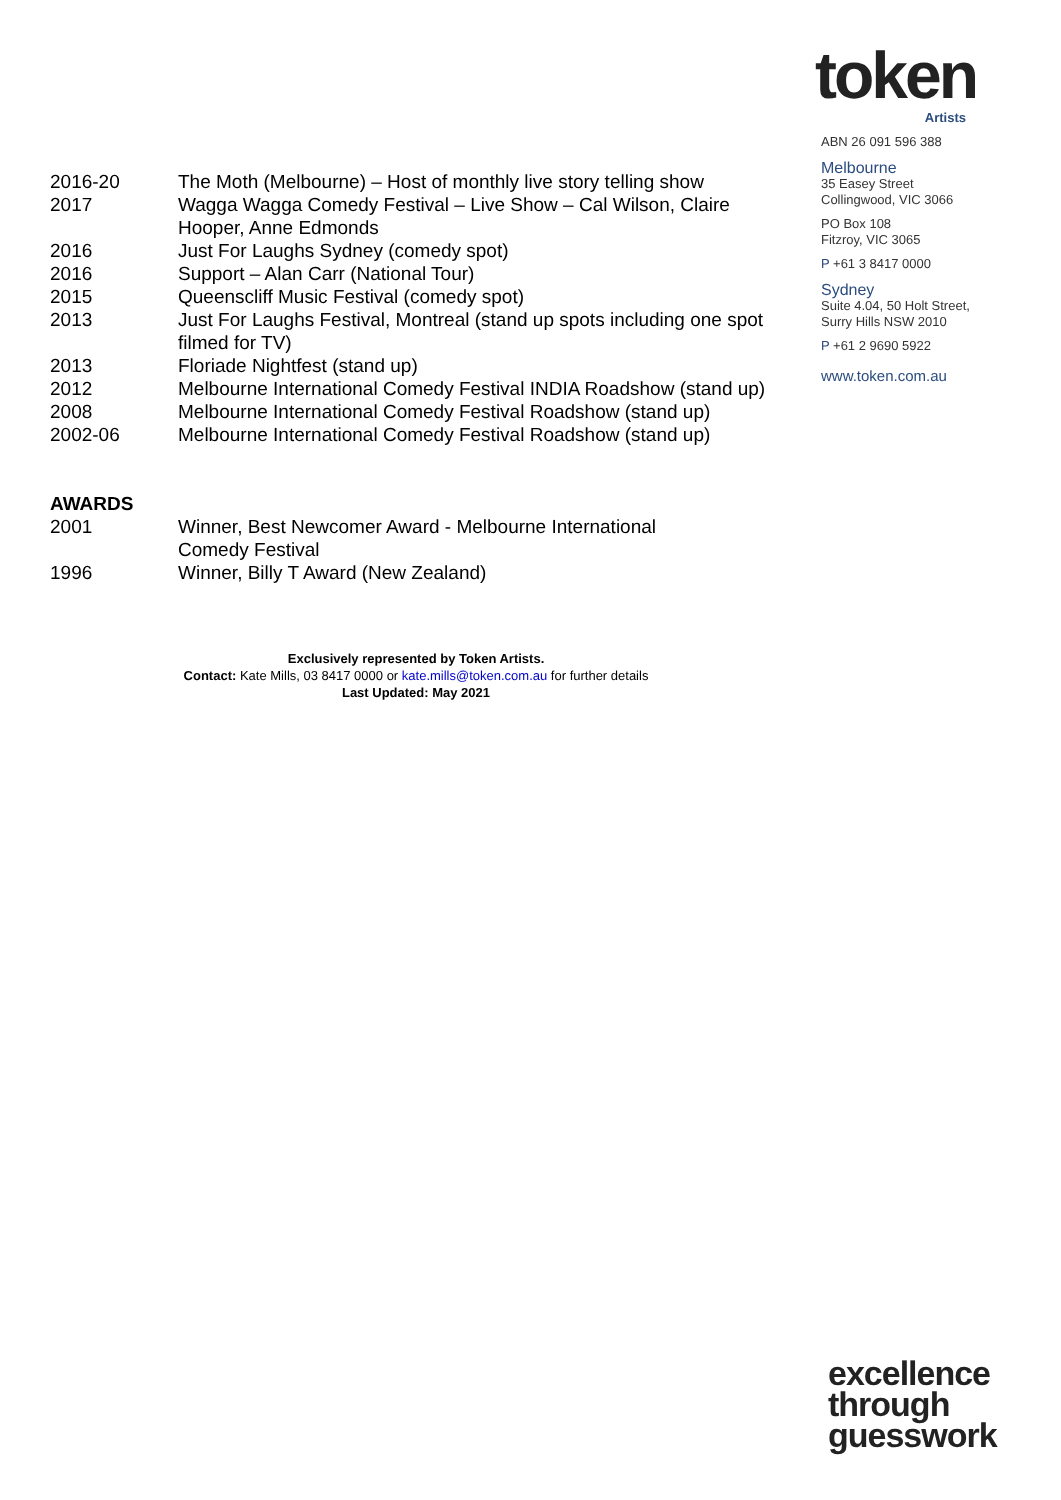token
Artists
ABN 26 091 596 388
Melbourne
35 Easey Street
Collingwood, VIC 3066
PO Box 108
Fitzroy, VIC 3065
P +61 3 8417 0000
Sydney
Suite 4.04, 50 Holt Street,
Surry Hills NSW 2010
P +61 2 9690 5922
www.token.com.au
| 2016-20 | The Moth (Melbourne) – Host of monthly live story telling show |
| 2017 | Wagga Wagga Comedy Festival – Live Show – Cal Wilson, Claire Hooper, Anne Edmonds |
| 2016 | Just For Laughs Sydney (comedy spot) |
| 2016 | Support – Alan Carr (National Tour) |
| 2015 | Queenscliff Music Festival (comedy spot) |
| 2013 | Just For Laughs Festival, Montreal (stand up spots including one spot filmed for TV) |
| 2013 | Floriade Nightfest (stand up) |
| 2012 | Melbourne International Comedy Festival INDIA Roadshow (stand up) |
| 2008 | Melbourne International Comedy Festival Roadshow (stand up) |
| 2002-06 | Melbourne International Comedy Festival Roadshow (stand up) |
AWARDS
| 2001 | Winner, Best Newcomer Award - Melbourne International Comedy Festival |
| 1996 | Winner, Billy T Award (New Zealand) |
Exclusively represented by Token Artists.
Contact: Kate Mills, 03 8417 0000 or kate.mills@token.com.au for further details
Last Updated: May 2021
excellence
through
guesswork